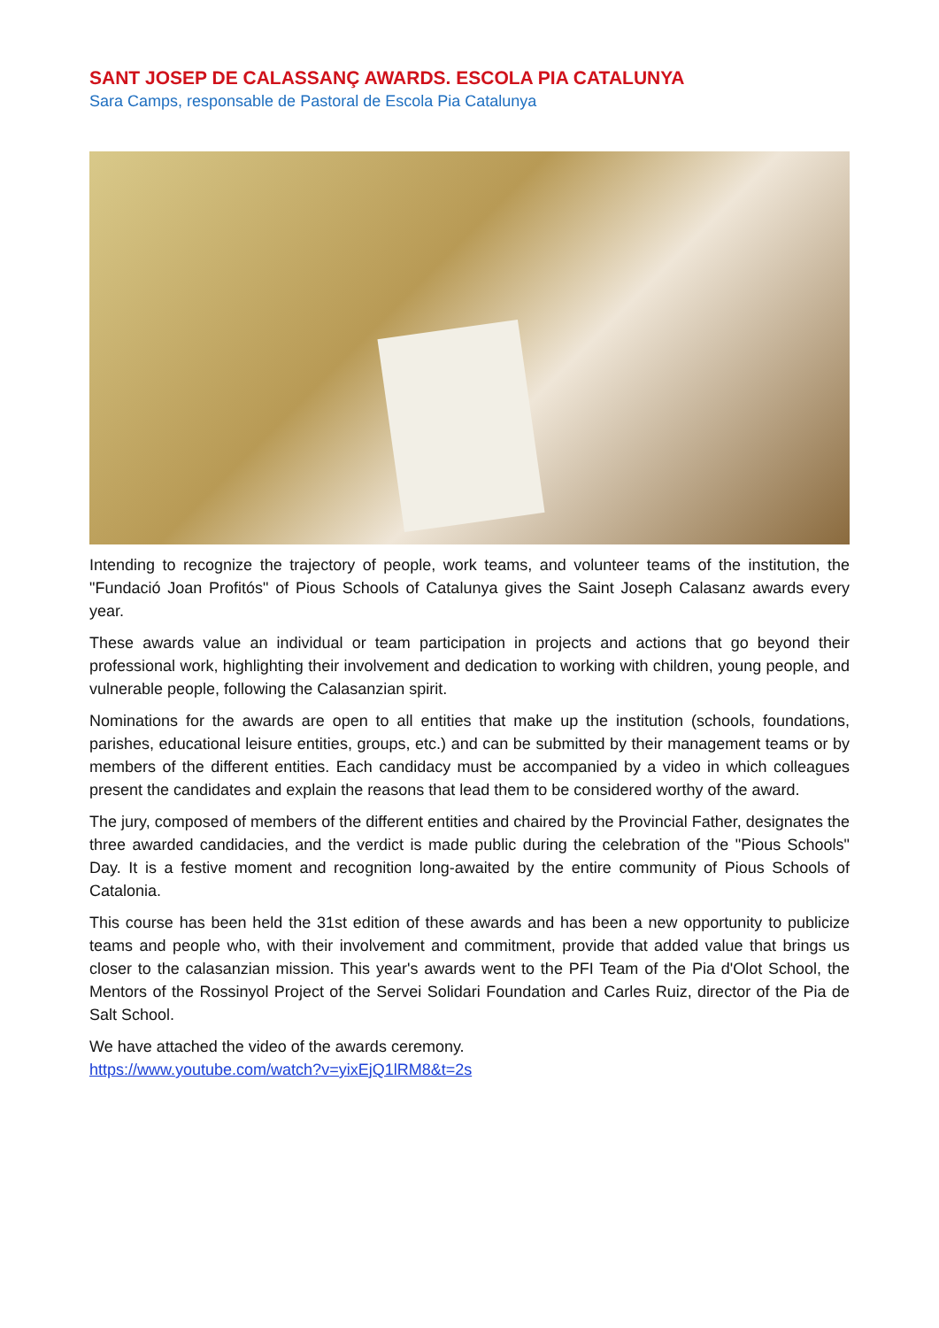SANT JOSEP DE CALASSANÇ AWARDS. ESCOLA PIA CATALUNYA
Sara Camps, responsable de Pastoral de Escola Pia Catalunya
Intending to recognize the trajectory of people, work teams, and volunteer teams of the institution, the "Fundació Joan Profitós" of Pious Schools of Catalunya gives the Saint Joseph Calasanz awards every year.
These awards value an individual or team participation in projects and actions that go beyond their professional work, highlighting their involvement and dedication to working with children, young people, and vulnerable people, following the Calasanzian spirit.
Nominations for the awards are open to all entities that make up the institution (schools, foundations, parishes, educational leisure entities, groups, etc.) and can be submitted by their management teams or by members of the different entities. Each candidacy must be accompanied by a video in which colleagues present the candidates and explain the reasons that lead them to be considered worthy of the award.
The jury, composed of members of the different entities and chaired by the Provincial Father, designates the three awarded candidacies, and the verdict is made public during the celebration of the "Pious Schools" Day. It is a festive moment and recognition long-awaited by the entire community of Pious Schools of Catalonia.
This course has been held the 31st edition of these awards and has been a new opportunity to publicize teams and people who, with their involvement and commitment, provide that added value that brings us closer to the calasanzian mission. This year's awards went to the PFI Team of the Pia d'Olot School, the Mentors of the Rossinyol Project of the Servei Solidari Foundation and Carles Ruiz, director of the Pia de Salt School.
We have attached the video of the awards ceremony.
https://www.youtube.com/watch?v=yixEjQ1lRM8&t=2s